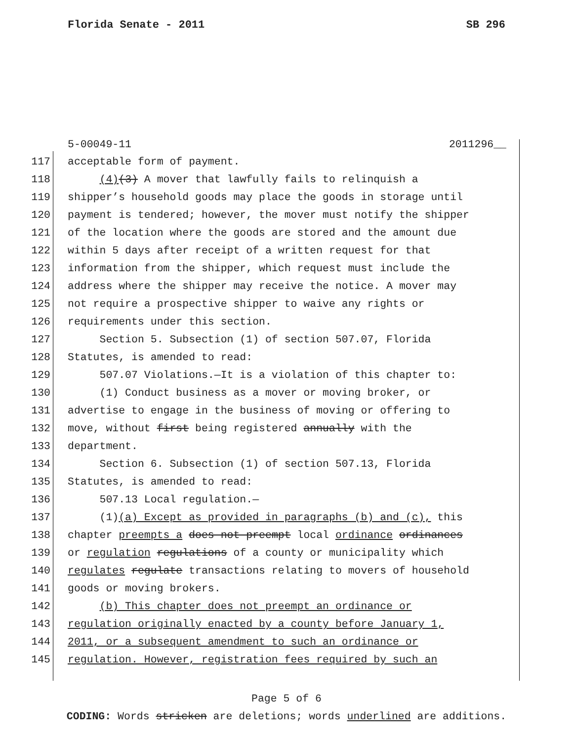Florida Senate - 2011 SB 296
5-00049-11 2011296__
117 acceptable form of payment.
118 (4)(3) A mover that lawfully fails to relinquish a
119 shipper’s household goods may place the goods in storage until
120 payment is tendered; however, the mover must notify the shipper
121 of the location where the goods are stored and the amount due
122 within 5 days after receipt of a written request for that
123 information from the shipper, which request must include the
124 address where the shipper may receive the notice. A mover may
125 not require a prospective shipper to waive any rights or
126 requirements under this section.
127 Section 5. Subsection (1) of section 507.07, Florida
128 Statutes, is amended to read:
129 507.07 Violations.—It is a violation of this chapter to:
130 (1) Conduct business as a mover or moving broker, or
131 advertise to engage in the business of moving or offering to
132 move, without first being registered annually with the
133 department.
134 Section 6. Subsection (1) of section 507.13, Florida
135 Statutes, is amended to read:
136 507.13 Local regulation.—
137 (1)(a) Except as provided in paragraphs (b) and (c), this
138 chapter preempts a does not preempt local ordinance ordinances
139 or regulation regulations of a county or municipality which
140 regulates regulate transactions relating to movers of household
141 goods or moving brokers.
142 (b) This chapter does not preempt an ordinance or
143 regulation originally enacted by a county before January 1,
144 2011, or a subsequent amendment to such an ordinance or
145 regulation. However, registration fees required by such an
Page 5 of 6
CODING: Words stricken are deletions; words underlined are additions.